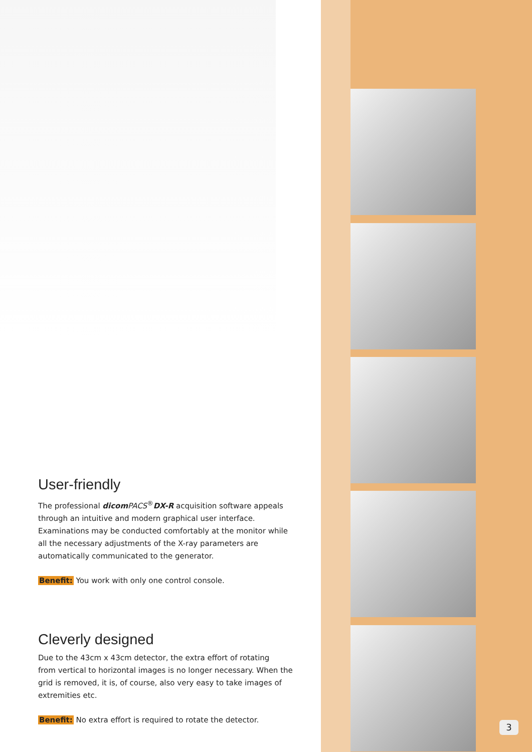User-friendly
The professional dicom PACS<sup>®</sup>DX-R acquisition software appeals through an intuitive and modern graphical user interface. Examinations may be conducted comfortably at the monitor while all the necessary adjustments of the X-ray parameters are automatically communicated to the generator.
Benefit: You work with only one control console.
Cleverly designed
Due to the 43cm x 43cm detector, the extra effort of rotating
from vertical to horizontal images is no longer necessary. When the grid is removed, it is, of course, also very easy to take images of extremities etc.
Benefit: No extra effort is required to rotate the detector.
3